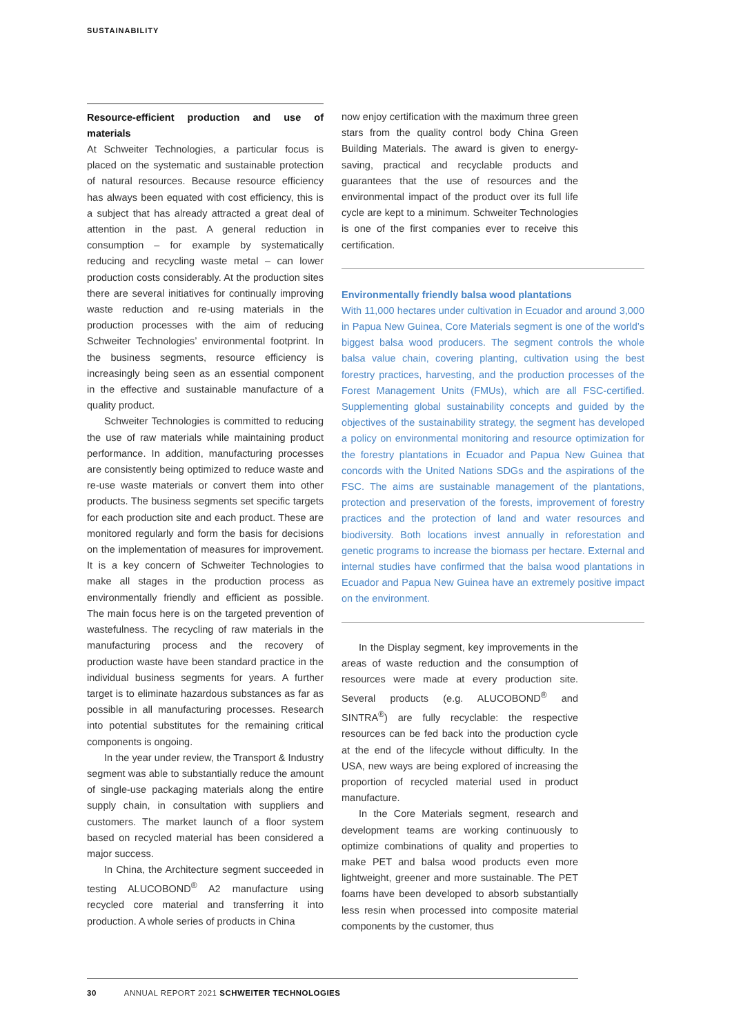SUSTAINABILITY
Resource-efficient production and use of materials
At Schweiter Technologies, a particular focus is placed on the systematic and sustainable protection of natural resources. Because resource efficiency has always been equated with cost efficiency, this is a subject that has already attracted a great deal of attention in the past. A general reduction in consumption – for example by systematically reducing and recycling waste metal – can lower production costs considerably. At the production sites there are several initiatives for continually improving waste reduction and re-using materials in the production processes with the aim of reducing Schweiter Technologies’ environmental footprint. In the business segments, resource efficiency is increasingly being seen as an essential component in the effective and sustainable manufacture of a quality product.
Schweiter Technologies is committed to reducing the use of raw materials while maintaining product performance. In addition, manufacturing processes are consistently being optimized to reduce waste and re-use waste materials or convert them into other products. The business segments set specific targets for each production site and each product. These are monitored regularly and form the basis for decisions on the implementation of measures for improvement. It is a key concern of Schweiter Technologies to make all stages in the production process as environmentally friendly and efficient as possible. The main focus here is on the targeted prevention of wastefulness. The recycling of raw materials in the manufacturing process and the recovery of production waste have been standard practice in the individual business segments for years. A further target is to eliminate hazardous substances as far as possible in all manufacturing processes. Research into potential substitutes for the remaining critical components is ongoing.
In the year under review, the Transport & Industry segment was able to substantially reduce the amount of single-use packaging materials along the entire supply chain, in consultation with suppliers and customers. The market launch of a floor system based on recycled material has been considered a major success.
In China, the Architecture segment succeeded in testing ALUCOBOND<sup>®</sup> A2 manufacture using recycled core material and transferring it into production. A whole series of products in China
now enjoy certification with the maximum three green stars from the quality control body China Green Building Materials. The award is given to energy-saving, practical and recyclable products and guarantees that the use of resources and the environmental impact of the product over its full life cycle are kept to a minimum. Schweiter Technologies is one of the first companies ever to receive this certification.
Environmentally friendly balsa wood plantations
With 11,000 hectares under cultivation in Ecuador and around 3,000 in Papua New Guinea, Core Materials segment is one of the world’s biggest balsa wood producers. The segment controls the whole balsa value chain, covering planting, cultivation using the best forestry practices, harvesting, and the production processes of the Forest Management Units (FMUs), which are all FSC-certified. Supplementing global sustainability concepts and guided by the objectives of the sustainability strategy, the segment has developed a policy on environmental monitoring and resource optimization for the forestry plantations in Ecuador and Papua New Guinea that concords with the United Nations SDGs and the aspirations of the FSC. The aims are sustainable management of the plantations, protection and preservation of the forests, improvement of forestry practices and the protection of land and water resources and biodiversity. Both locations invest annually in reforestation and genetic programs to increase the biomass per hectare. External and internal studies have confirmed that the balsa wood plantations in Ecuador and Papua New Guinea have an extremely positive impact on the environment.
In the Display segment, key improvements in the areas of waste reduction and the consumption of resources were made at every production site. Several products (e.g. ALUCOBOND<sup>®</sup> and SINTRA<sup>®</sup>) are fully recyclable: the respective resources can be fed back into the production cycle at the end of the lifecycle without difficulty. In the USA, new ways are being explored of increasing the proportion of recycled material used in product manufacture.
In the Core Materials segment, research and development teams are working continuously to optimize combinations of quality and properties to make PET and balsa wood products even more lightweight, greener and more sustainable. The PET foams have been developed to absorb substantially less resin when processed into composite material components by the customer, thus
30 ANNUAL REPORT 2021 SCHWEITER TECHNOLOGIES